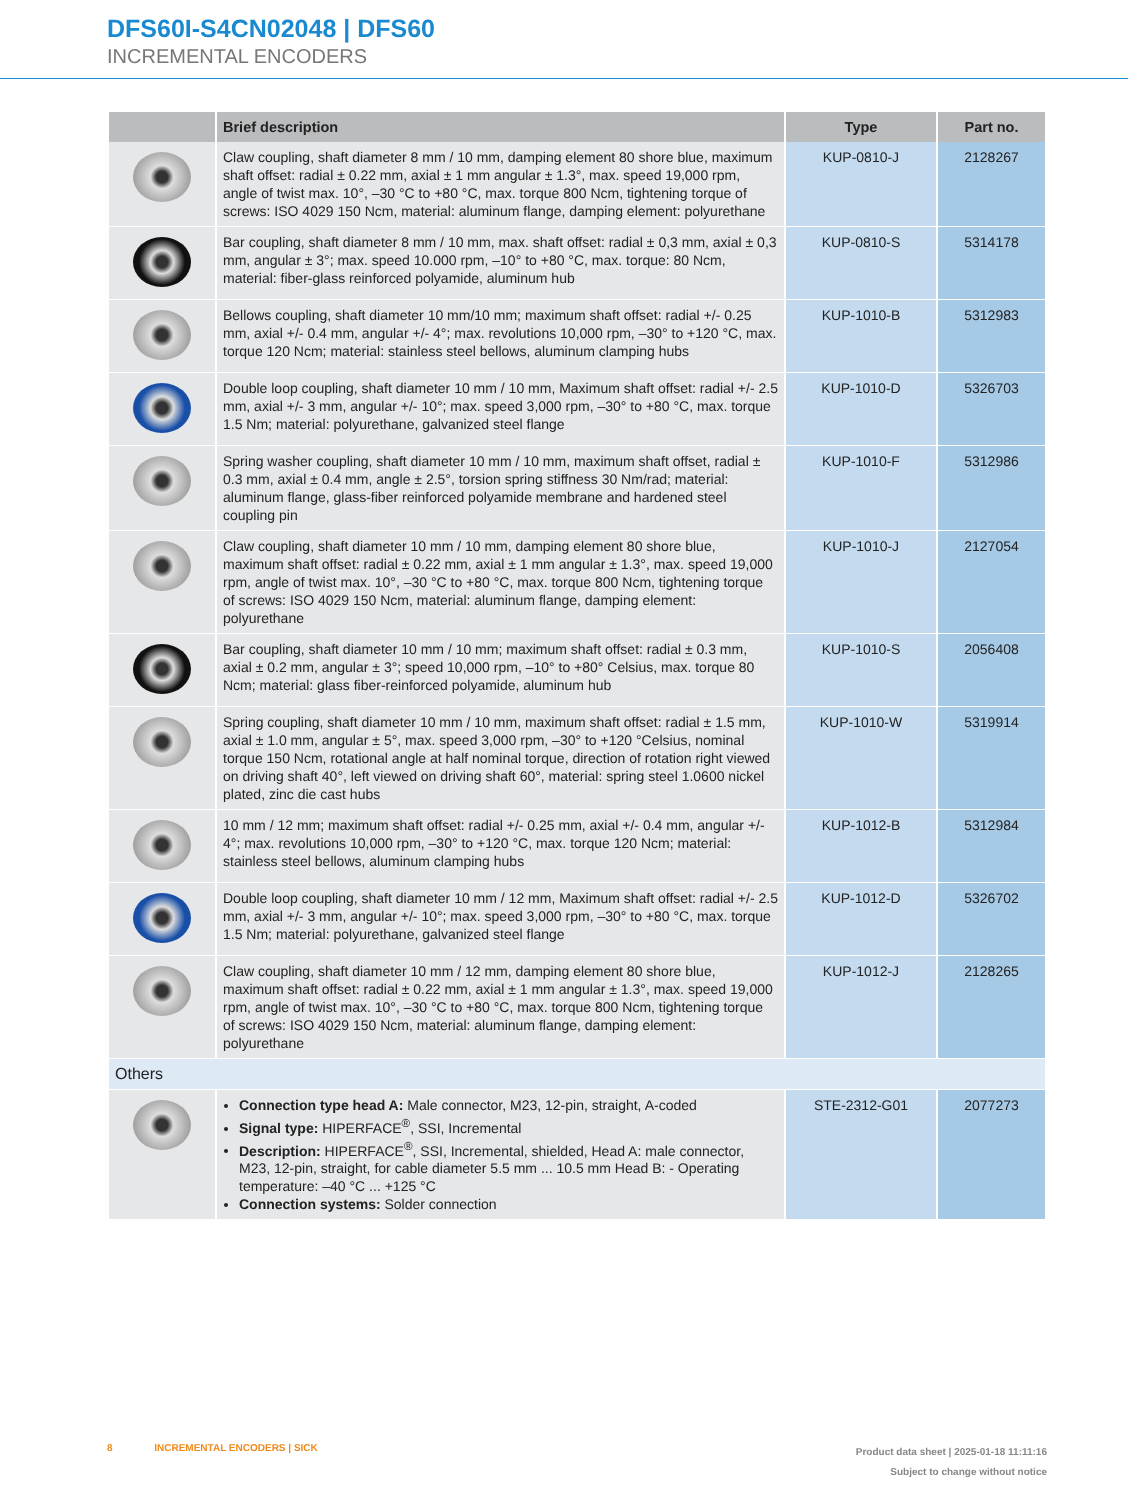DFS60I-S4CN02048 | DFS60
INCREMENTAL ENCODERS
| | Brief description | Type | Part no. |
| --- | --- | --- | --- |
| | Claw coupling, shaft diameter 8 mm / 10 mm, damping element 80 shore blue, maximum shaft offset: radial ± 0.22 mm, axial ± 1 mm angular ± 1.3°, max. speed 19,000 rpm, angle of twist max. 10°, –30 °C to +80 °C, max. torque 800 Ncm, tightening torque of screws: ISO 4029 150 Ncm, material: aluminum flange, damping element: polyurethane | KUP-0810-J | 2128267 |
| | Bar coupling, shaft diameter 8 mm / 10 mm, max. shaft offset: radial ± 0,3 mm, axial ± 0,3 mm, angular ± 3°; max. speed 10.000 rpm, –10° to +80 °C, max. torque: 80 Ncm, material: fiber-glass reinforced polyamide, aluminum hub | KUP-0810-S | 5314178 |
| | Bellows coupling, shaft diameter 10 mm/10 mm; maximum shaft offset: radial +/- 0.25 mm, axial +/- 0.4 mm, angular +/- 4°; max. revolutions 10,000 rpm, –30° to +120 °C, max. torque 120 Ncm; material: stainless steel bellows, aluminum clamping hubs | KUP-1010-B | 5312983 |
| | Double loop coupling, shaft diameter 10 mm / 10 mm, Maximum shaft offset: radial +/- 2.5 mm, axial +/- 3 mm, angular +/- 10°; max. speed 3,000 rpm, –30° to +80 °C, max. torque 1.5 Nm; material: polyurethane, galvanized steel flange | KUP-1010-D | 5326703 |
| | Spring washer coupling, shaft diameter 10 mm / 10 mm, maximum shaft offset, radial ± 0.3 mm, axial ± 0.4 mm, angle ± 2.5°, torsion spring stiffness 30 Nm/rad; material: aluminum flange, glass-fiber reinforced polyamide membrane and hardened steel coupling pin | KUP-1010-F | 5312986 |
| | Claw coupling, shaft diameter 10 mm / 10 mm, damping element 80 shore blue, maximum shaft offset: radial ± 0.22 mm, axial ± 1 mm angular ± 1.3°, max. speed 19,000 rpm, angle of twist max. 10°, –30 °C to +80 °C, max. torque 800 Ncm, tightening torque of screws: ISO 4029 150 Ncm, material: aluminum flange, damping element: polyurethane | KUP-1010-J | 2127054 |
| | Bar coupling, shaft diameter 10 mm / 10 mm; maximum shaft offset: radial ± 0.3 mm, axial ± 0.2 mm, angular ± 3°; speed 10,000 rpm, –10° to +80° Celsius, max. torque 80 Ncm; material: glass fiber-reinforced polyamide, aluminum hub | KUP-1010-S | 2056408 |
| | Spring coupling, shaft diameter 10 mm / 10 mm, maximum shaft offset: radial ± 1.5 mm, axial ± 1.0 mm, angular ± 5°, max. speed 3,000 rpm, –30° to +120 °Celsius, nominal torque 150 Ncm, rotational angle at half nominal torque, direction of rotation right viewed on driving shaft 40°, left viewed on driving shaft 60°, material: spring steel 1.0600 nickel plated, zinc die cast hubs | KUP-1010-W | 5319914 |
| | 10 mm / 12 mm; maximum shaft offset: radial +/- 0.25 mm, axial +/- 0.4 mm, angular +/- 4°; max. revolutions 10,000 rpm, –30° to +120 °C, max. torque 120 Ncm; material: stainless steel bellows, aluminum clamping hubs | KUP-1012-B | 5312984 |
| | Double loop coupling, shaft diameter 10 mm / 12 mm, Maximum shaft offset: radial +/- 2.5 mm, axial +/- 3 mm, angular +/- 10°; max. speed 3,000 rpm, –30° to +80 °C, max. torque 1.5 Nm; material: polyurethane, galvanized steel flange | KUP-1012-D | 5326702 |
| | Claw coupling, shaft diameter 10 mm / 12 mm, damping element 80 shore blue, maximum shaft offset: radial ± 0.22 mm, axial ± 1 mm angular ± 1.3°, max. speed 19,000 rpm, angle of twist max. 10°, –30 °C to +80 °C, max. torque 800 Ncm, tightening torque of screws: ISO 4029 150 Ncm, material: aluminum flange, damping element: polyurethane | KUP-1012-J | 2128265 |
| Others | | | |
| | Connection type head A: Male connector, M23, 12-pin, straight, A-coded Signal type: HIPERFACE<sup>®</sup>, SSI, Incremental Description: HIPERFACE<sup>®</sup>, SSI, Incremental, shielded, Head A: male connector, M23, 12-pin, straight, for cable diameter 5.5 mm ... 10.5 mm Head B: - Operating temperature: –40 °C ... +125 °C Connection systems: Solder connection | STE-2312-G01 | 2077273 |
8 INCREMENTAL ENCODERS | SICK
Product data sheet | 2025-01-18 11:11:16
Subject to change without notice